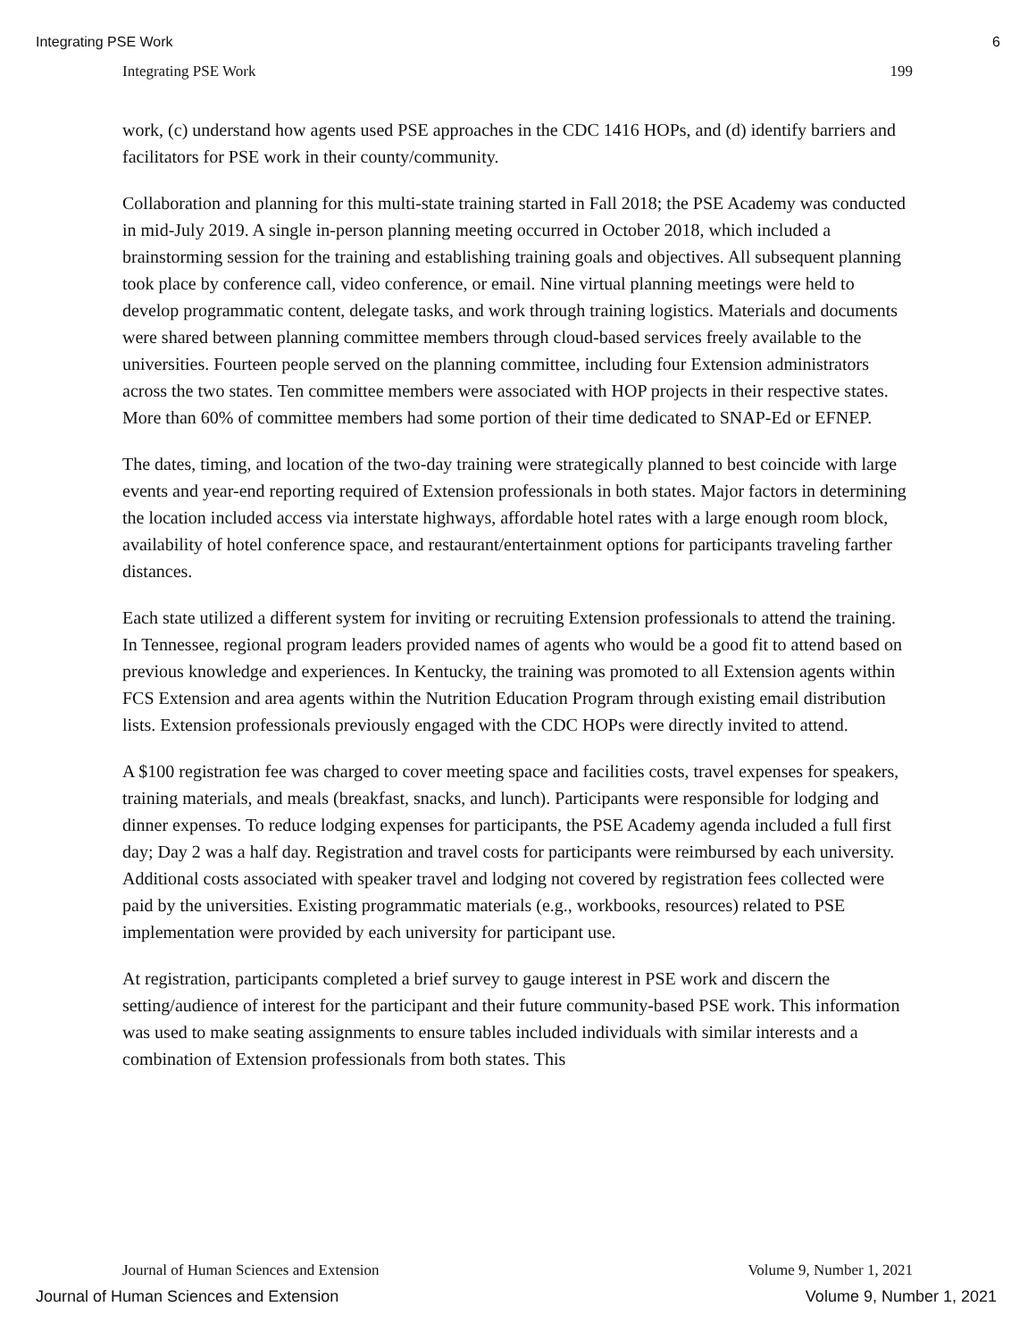Integrating PSE Work 6
Integrating PSE Work 199
work, (c) understand how agents used PSE approaches in the CDC 1416 HOPs, and (d) identify barriers and facilitators for PSE work in their county/community.
Collaboration and planning for this multi-state training started in Fall 2018; the PSE Academy was conducted in mid-July 2019. A single in-person planning meeting occurred in October 2018, which included a brainstorming session for the training and establishing training goals and objectives. All subsequent planning took place by conference call, video conference, or email. Nine virtual planning meetings were held to develop programmatic content, delegate tasks, and work through training logistics. Materials and documents were shared between planning committee members through cloud-based services freely available to the universities. Fourteen people served on the planning committee, including four Extension administrators across the two states. Ten committee members were associated with HOP projects in their respective states. More than 60% of committee members had some portion of their time dedicated to SNAP-Ed or EFNEP.
The dates, timing, and location of the two-day training were strategically planned to best coincide with large events and year-end reporting required of Extension professionals in both states. Major factors in determining the location included access via interstate highways, affordable hotel rates with a large enough room block, availability of hotel conference space, and restaurant/entertainment options for participants traveling farther distances.
Each state utilized a different system for inviting or recruiting Extension professionals to attend the training. In Tennessee, regional program leaders provided names of agents who would be a good fit to attend based on previous knowledge and experiences. In Kentucky, the training was promoted to all Extension agents within FCS Extension and area agents within the Nutrition Education Program through existing email distribution lists. Extension professionals previously engaged with the CDC HOPs were directly invited to attend.
A $100 registration fee was charged to cover meeting space and facilities costs, travel expenses for speakers, training materials, and meals (breakfast, snacks, and lunch). Participants were responsible for lodging and dinner expenses. To reduce lodging expenses for participants, the PSE Academy agenda included a full first day; Day 2 was a half day. Registration and travel costs for participants were reimbursed by each university. Additional costs associated with speaker travel and lodging not covered by registration fees collected were paid by the universities. Existing programmatic materials (e.g., workbooks, resources) related to PSE implementation were provided by each university for participant use.
At registration, participants completed a brief survey to gauge interest in PSE work and discern the setting/audience of interest for the participant and their future community-based PSE work. This information was used to make seating assignments to ensure tables included individuals with similar interests and a combination of Extension professionals from both states. This
Journal of Human Sciences and Extension Volume 9, Number 1, 2021
Journal of Human Sciences and Extension Volume 9, Number 1, 2021